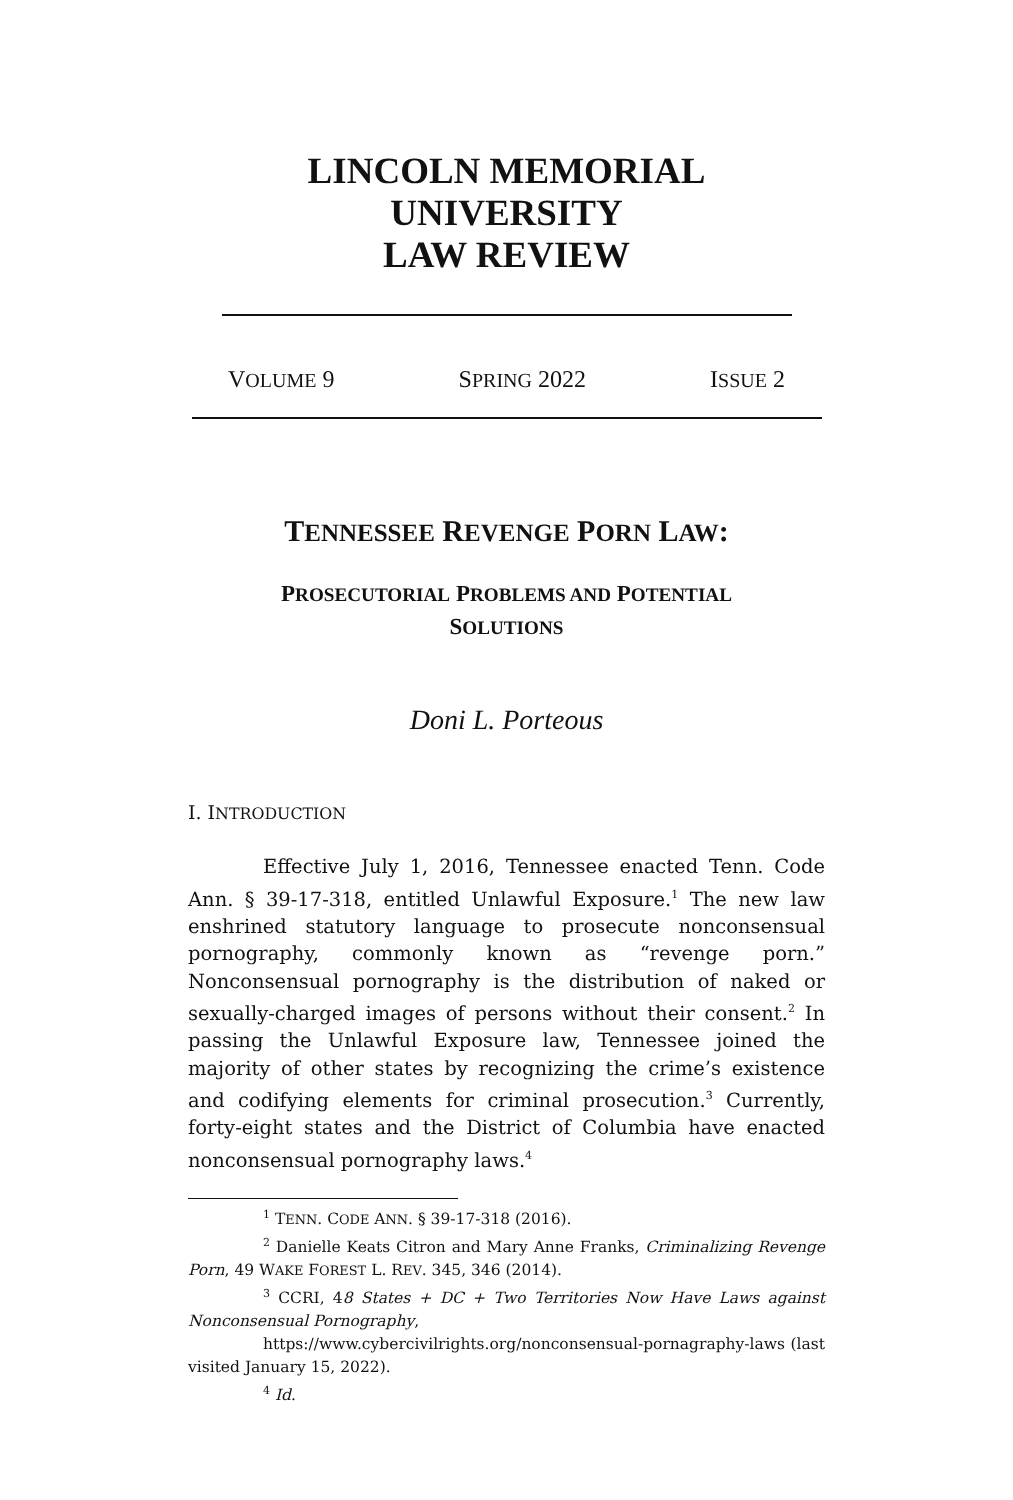LINCOLN MEMORIAL UNIVERSITY
LAW REVIEW
VOLUME 9 SPRING 2022 ISSUE 2
TENNESSEE REVENGE PORN LAW:
PROSECUTORIAL PROBLEMS AND POTENTIAL
SOLUTIONS
Doni L. Porteous
I. INTRODUCTION
Effective July 1, 2016, Tennessee enacted Tenn. Code Ann. § 39-17-318, entitled Unlawful Exposure.<sup>1</sup> The new law enshrined statutory language to prosecute nonconsensual pornography, commonly known as “revenge porn.” Nonconsensual pornography is the distribution of naked or sexually-charged images of persons without their consent.<sup>2</sup> In passing the Unlawful Exposure law, Tennessee joined the majority of other states by recognizing the crime’s existence and codifying elements for criminal prosecution.<sup>3</sup> Currently, forty-eight states and the District of Columbia have enacted nonconsensual pornography laws.<sup>4</sup>
<sup>1</sup> TENN. CODE ANN. § 39-17-318 (2016).
<sup>2</sup> Danielle Keats Citron and Mary Anne Franks, Criminalizing Revenge Porn, 49 WAKE FOREST L. REV. 345, 346 (2014).
<sup>3</sup> CCRI, 48 States + DC + Two Territories Now Have Laws against Nonconsensual Pornography,
https://www.cybercivilrights.org/nonconsensual-pornagraphy-laws (last visited January 15, 2022).
<sup>4</sup> Id.